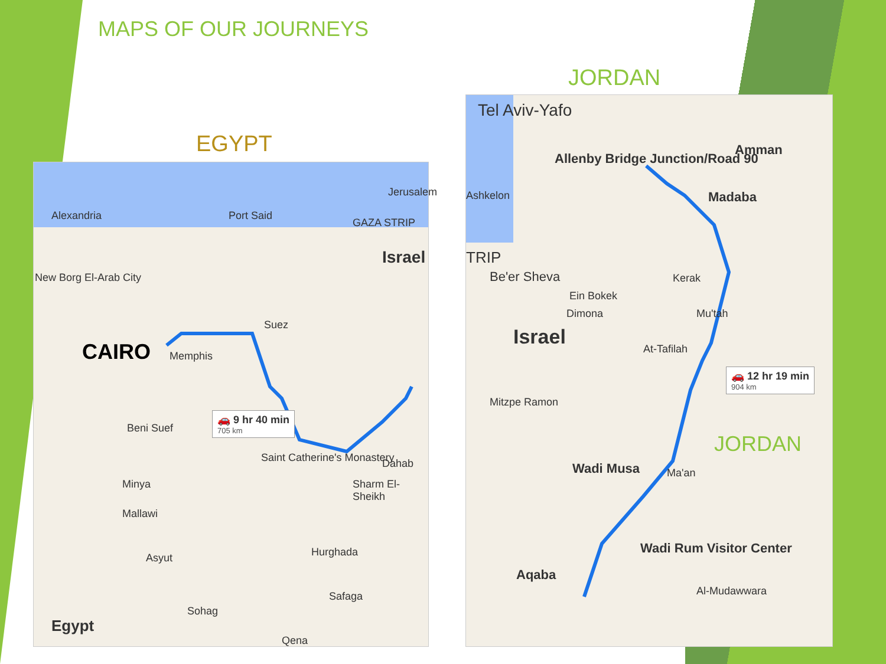MAPS OF OUR JOURNEYS
EGYPT
JORDAN
Alexandria Port Said
Jerusalem
GAZA STRIP
Israel
New Borg El-Arab City
CAIRO Memphis
Suez
Beni Suef
🚗 9 hr 40 min
705 km
Saint Catherine's Monastery Dahab
Sharm El-Sheikh
Minya
Mallawi
Asyut Hurghada
Safaga
Sohag
Egypt
Qena
Tel Aviv-Yafo
Allenby Bridge Junction/Road 90
Amman
Ashkelon Madaba
TRIP
Be'er Sheva Kerak
Ein Bokek
Dimona Mu'tah
Israel At-Tafilah
🚗 12 hr 19 min
904 km
Mitzpe Ramon
JORDAN
Wadi Musa Ma'an
Wadi Rum Visitor Center
Aqaba
Al-Mudawwara